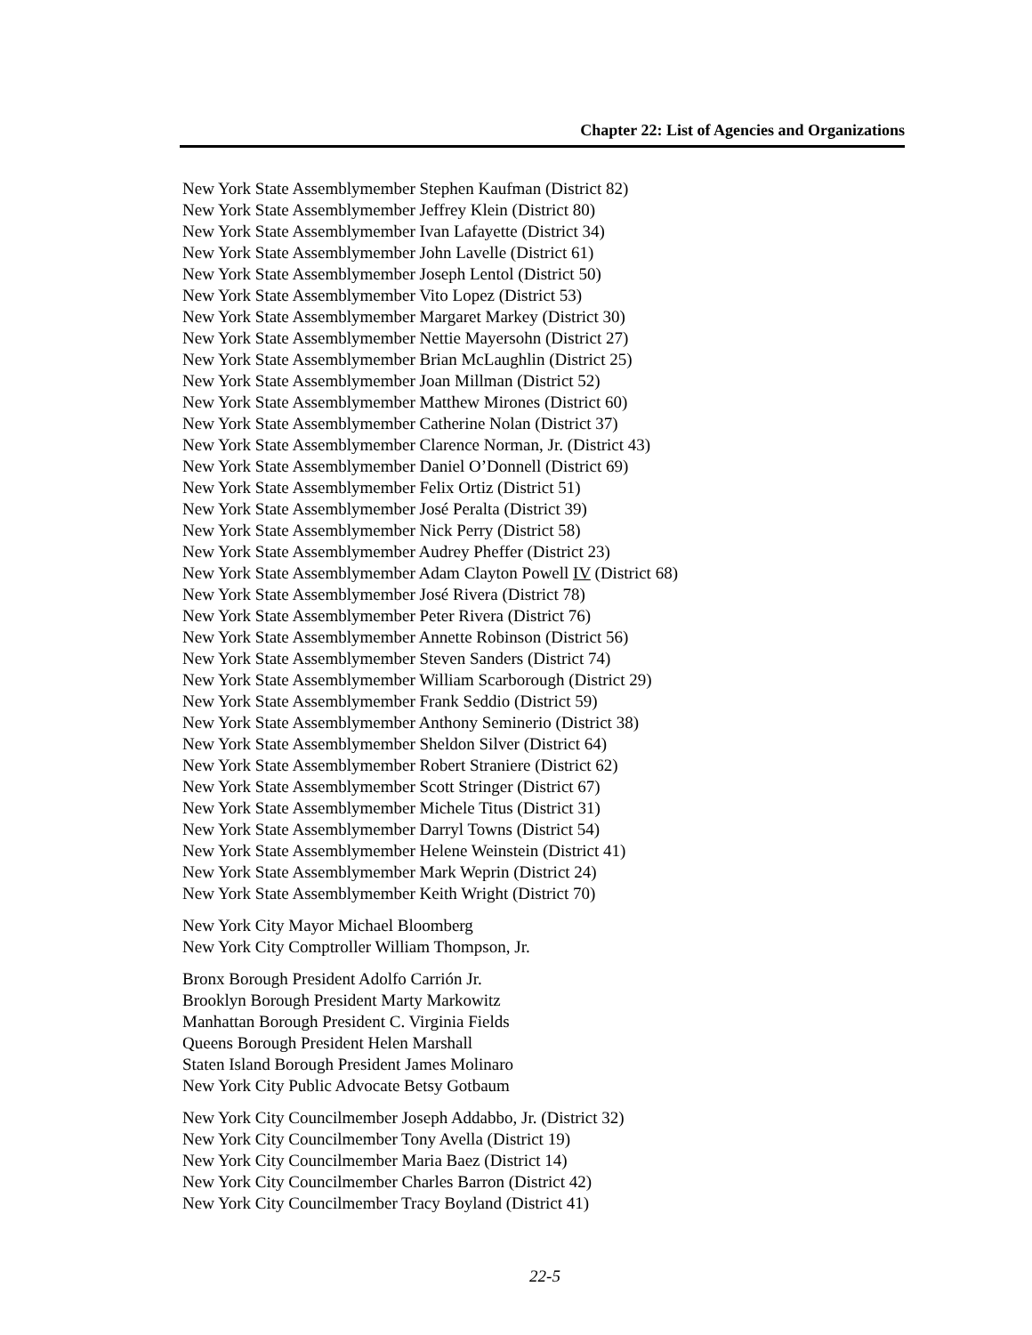Chapter 22: List of Agencies and Organizations
New York State Assemblymember Stephen Kaufman (District 82)
New York State Assemblymember Jeffrey Klein (District 80)
New York State Assemblymember Ivan Lafayette (District 34)
New York State Assemblymember John Lavelle (District 61)
New York State Assemblymember Joseph Lentol (District 50)
New York State Assemblymember Vito Lopez (District 53)
New York State Assemblymember Margaret Markey (District 30)
New York State Assemblymember Nettie Mayersohn (District 27)
New York State Assemblymember Brian McLaughlin (District 25)
New York State Assemblymember Joan Millman (District 52)
New York State Assemblymember Matthew Mirones (District 60)
New York State Assemblymember Catherine Nolan (District 37)
New York State Assemblymember Clarence Norman, Jr. (District 43)
New York State Assemblymember Daniel O’Donnell (District 69)
New York State Assemblymember Felix Ortiz (District 51)
New York State Assemblymember José Peralta (District 39)
New York State Assemblymember Nick Perry (District 58)
New York State Assemblymember Audrey Pheffer (District 23)
New York State Assemblymember Adam Clayton Powell IV (District 68)
New York State Assemblymember José Rivera (District 78)
New York State Assemblymember Peter Rivera (District 76)
New York State Assemblymember Annette Robinson (District 56)
New York State Assemblymember Steven Sanders (District 74)
New York State Assemblymember William Scarborough (District 29)
New York State Assemblymember Frank Seddio (District 59)
New York State Assemblymember Anthony Seminerio (District 38)
New York State Assemblymember Sheldon Silver (District 64)
New York State Assemblymember Robert Straniere (District 62)
New York State Assemblymember Scott Stringer (District 67)
New York State Assemblymember Michele Titus (District 31)
New York State Assemblymember Darryl Towns (District 54)
New York State Assemblymember Helene Weinstein (District 41)
New York State Assemblymember Mark Weprin (District 24)
New York State Assemblymember Keith Wright (District 70)
New York City Mayor Michael Bloomberg
New York City Comptroller William Thompson, Jr.
Bronx Borough President Adolfo Carrión Jr.
Brooklyn Borough President Marty Markowitz
Manhattan Borough President C. Virginia Fields
Queens Borough President Helen Marshall
Staten Island Borough President James Molinaro
New York City Public Advocate Betsy Gotbaum
New York City Councilmember Joseph Addabbo, Jr. (District 32)
New York City Councilmember Tony Avella (District 19)
New York City Councilmember Maria Baez (District 14)
New York City Councilmember Charles Barron (District 42)
New York City Councilmember Tracy Boyland (District 41)
22-5